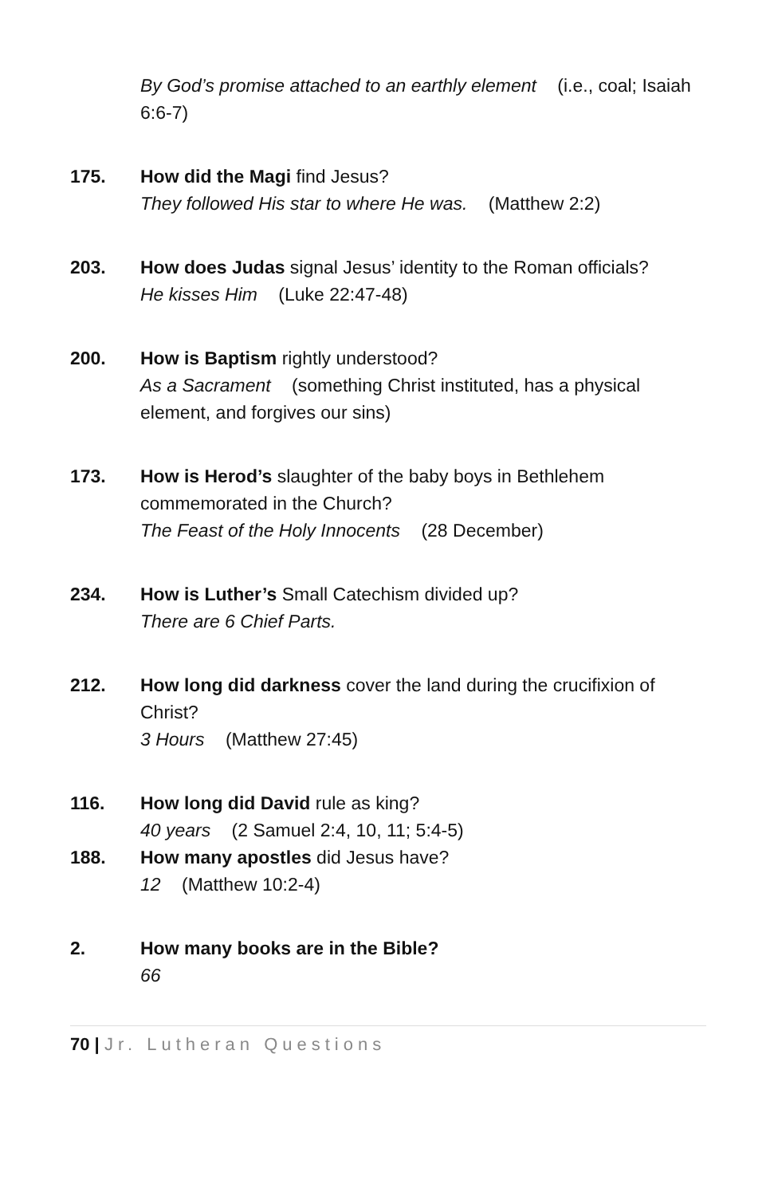By God’s promise attached to an earthly element (i.e., coal; Isaiah 6:6-7)
175. How did the Magi find Jesus?
They followed His star to where He was. (Matthew 2:2)
203. How does Judas signal Jesus’ identity to the Roman officials?
He kisses Him (Luke 22:47-48)
200. How is Baptism rightly understood?
As a Sacrament (something Christ instituted, has a physical element, and forgives our sins)
173. How is Herod’s slaughter of the baby boys in Bethlehem commemorated in the Church?
The Feast of the Holy Innocents (28 December)
234. How is Luther’s Small Catechism divided up?
There are 6 Chief Parts.
212. How long did darkness cover the land during the crucifixion of Christ?
3 Hours (Matthew 27:45)
116. How long did David rule as king?
40 years (2 Samuel 2:4, 10, 11; 5:4-5)
188. How many apostles did Jesus have?
12 (Matthew 10:2-4)
2. How many books are in the Bible?
66
70 | Jr. Lutheran Questions